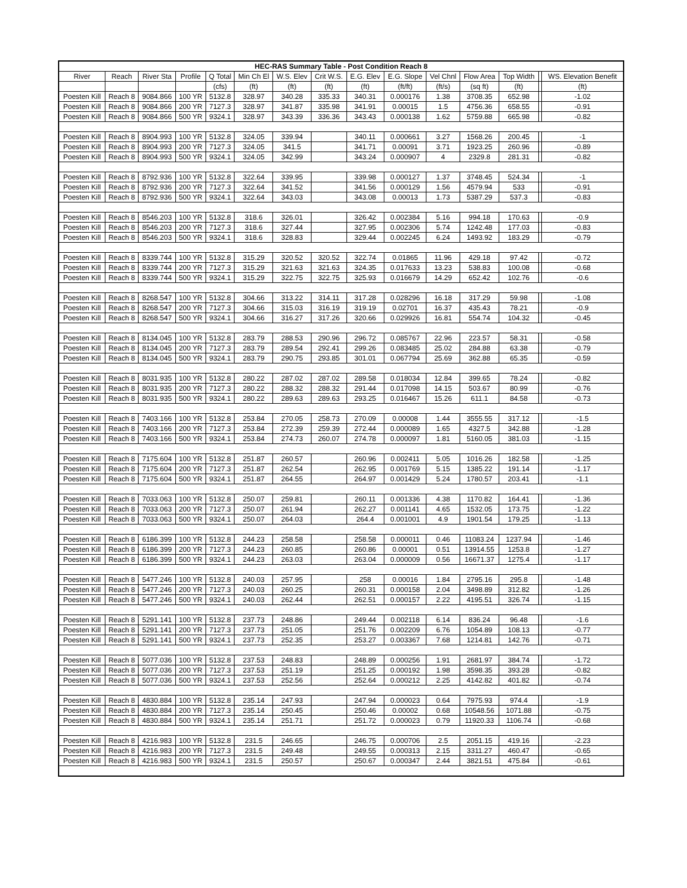| HEC-RAS Summary Table - Post Condition Reach 8 | | | | | | | | | | | | | | |
| --- | --- | --- | --- | --- | --- | --- | --- | --- | --- | --- | --- | --- | --- | --- |
| River | Reach | River Sta | Profile | Q Total | Min Ch El | W.S. Elev | Crit W.S. | E.G. Elev | E.G. Slope | Vel Chnl | Flow Area | Top Width | | WS. Elevation Benefit |
| | | | | (cfs) | (ft) | (ft) | (ft) | (ft) | (ft/ft) | (ft/s) | (sq ft) | (ft) | | (ft) |
| Poesten Kill | Reach 8 | 9084.866 | 100 YR | 5132.8 | 328.97 | 340.28 | 335.33 | 340.31 | 0.000176 | 1.38 | 3708.35 | 652.98 | | -1.02 |
| Poesten Kill | Reach 8 | 9084.866 | 200 YR | 7127.3 | 328.97 | 341.87 | 335.98 | 341.91 | 0.00015 | 1.5 | 4756.36 | 658.55 | | -0.91 |
| Poesten Kill | Reach 8 | 9084.866 | 500 YR | 9324.1 | 328.97 | 343.39 | 336.36 | 343.43 | 0.000138 | 1.62 | 5759.88 | 665.98 | | -0.82 |
| Poesten Kill | Reach 8 | 8904.993 | 100 YR | 5132.8 | 324.05 | 339.94 | | 340.11 | 0.000661 | 3.27 | 1568.26 | 200.45 | | -1 |
| Poesten Kill | Reach 8 | 8904.993 | 200 YR | 7127.3 | 324.05 | 341.5 | | 341.71 | 0.00091 | 3.71 | 1923.25 | 260.96 | | -0.89 |
| Poesten Kill | Reach 8 | 8904.993 | 500 YR | 9324.1 | 324.05 | 342.99 | | 343.24 | 0.000907 | 4 | 2329.8 | 281.31 | | -0.82 |
| Poesten Kill | Reach 8 | 8792.936 | 100 YR | 5132.8 | 322.64 | 339.95 | | 339.98 | 0.000127 | 1.37 | 3748.45 | 524.34 | | -1 |
| Poesten Kill | Reach 8 | 8792.936 | 200 YR | 7127.3 | 322.64 | 341.52 | | 341.56 | 0.000129 | 1.56 | 4579.94 | 533 | | -0.91 |
| Poesten Kill | Reach 8 | 8792.936 | 500 YR | 9324.1 | 322.64 | 343.03 | | 343.08 | 0.00013 | 1.73 | 5387.29 | 537.3 | | -0.83 |
| Poesten Kill | Reach 8 | 8546.203 | 100 YR | 5132.8 | 318.6 | 326.01 | | 326.42 | 0.002384 | 5.16 | 994.18 | 170.63 | | -0.9 |
| Poesten Kill | Reach 8 | 8546.203 | 200 YR | 7127.3 | 318.6 | 327.44 | | 327.95 | 0.002306 | 5.74 | 1242.48 | 177.03 | | -0.83 |
| Poesten Kill | Reach 8 | 8546.203 | 500 YR | 9324.1 | 318.6 | 328.83 | | 329.44 | 0.002245 | 6.24 | 1493.92 | 183.29 | | -0.79 |
| Poesten Kill | Reach 8 | 8339.744 | 100 YR | 5132.8 | 315.29 | 320.52 | 320.52 | 322.74 | 0.01865 | 11.96 | 429.18 | 97.42 | | -0.72 |
| Poesten Kill | Reach 8 | 8339.744 | 200 YR | 7127.3 | 315.29 | 321.63 | 321.63 | 324.35 | 0.017633 | 13.23 | 538.83 | 100.08 | | -0.68 |
| Poesten Kill | Reach 8 | 8339.744 | 500 YR | 9324.1 | 315.29 | 322.75 | 322.75 | 325.93 | 0.016679 | 14.29 | 652.42 | 102.76 | | -0.6 |
| Poesten Kill | Reach 8 | 8268.547 | 100 YR | 5132.8 | 304.66 | 313.22 | 314.11 | 317.28 | 0.028296 | 16.18 | 317.29 | 59.98 | | -1.08 |
| Poesten Kill | Reach 8 | 8268.547 | 200 YR | 7127.3 | 304.66 | 315.03 | 316.19 | 319.19 | 0.02701 | 16.37 | 435.43 | 78.21 | | -0.9 |
| Poesten Kill | Reach 8 | 8268.547 | 500 YR | 9324.1 | 304.66 | 316.27 | 317.26 | 320.66 | 0.029926 | 16.81 | 554.74 | 104.32 | | -0.45 |
| Poesten Kill | Reach 8 | 8134.045 | 100 YR | 5132.8 | 283.79 | 288.53 | 290.96 | 296.72 | 0.085767 | 22.96 | 223.57 | 58.31 | | -0.58 |
| Poesten Kill | Reach 8 | 8134.045 | 200 YR | 7127.3 | 283.79 | 289.54 | 292.41 | 299.26 | 0.083485 | 25.02 | 284.88 | 63.38 | | -0.79 |
| Poesten Kill | Reach 8 | 8134.045 | 500 YR | 9324.1 | 283.79 | 290.75 | 293.85 | 301.01 | 0.067794 | 25.69 | 362.88 | 65.35 | | -0.59 |
| Poesten Kill | Reach 8 | 8031.935 | 100 YR | 5132.8 | 280.22 | 287.02 | 287.02 | 289.58 | 0.018034 | 12.84 | 399.65 | 78.24 | | -0.82 |
| Poesten Kill | Reach 8 | 8031.935 | 200 YR | 7127.3 | 280.22 | 288.32 | 288.32 | 291.44 | 0.017098 | 14.15 | 503.67 | 80.99 | | -0.76 |
| Poesten Kill | Reach 8 | 8031.935 | 500 YR | 9324.1 | 280.22 | 289.63 | 289.63 | 293.25 | 0.016467 | 15.26 | 611.1 | 84.58 | | -0.73 |
| Poesten Kill | Reach 8 | 7403.166 | 100 YR | 5132.8 | 253.84 | 270.05 | 258.73 | 270.09 | 0.00008 | 1.44 | 3555.55 | 317.12 | | -1.5 |
| Poesten Kill | Reach 8 | 7403.166 | 200 YR | 7127.3 | 253.84 | 272.39 | 259.39 | 272.44 | 0.000089 | 1.65 | 4327.5 | 342.88 | | -1.28 |
| Poesten Kill | Reach 8 | 7403.166 | 500 YR | 9324.1 | 253.84 | 274.73 | 260.07 | 274.78 | 0.000097 | 1.81 | 5160.05 | 381.03 | | -1.15 |
| Poesten Kill | Reach 8 | 7175.604 | 100 YR | 5132.8 | 251.87 | 260.57 | | 260.96 | 0.002411 | 5.05 | 1016.26 | 182.58 | | -1.25 |
| Poesten Kill | Reach 8 | 7175.604 | 200 YR | 7127.3 | 251.87 | 262.54 | | 262.95 | 0.001769 | 5.15 | 1385.22 | 191.14 | | -1.17 |
| Poesten Kill | Reach 8 | 7175.604 | 500 YR | 9324.1 | 251.87 | 264.55 | | 264.97 | 0.001429 | 5.24 | 1780.57 | 203.41 | | -1.1 |
| Poesten Kill | Reach 8 | 7033.063 | 100 YR | 5132.8 | 250.07 | 259.81 | | 260.11 | 0.001336 | 4.38 | 1170.82 | 164.41 | | -1.36 |
| Poesten Kill | Reach 8 | 7033.063 | 200 YR | 7127.3 | 250.07 | 261.94 | | 262.27 | 0.001141 | 4.65 | 1532.05 | 173.75 | | -1.22 |
| Poesten Kill | Reach 8 | 7033.063 | 500 YR | 9324.1 | 250.07 | 264.03 | | 264.4 | 0.001001 | 4.9 | 1901.54 | 179.25 | | -1.13 |
| Poesten Kill | Reach 8 | 6186.399 | 100 YR | 5132.8 | 244.23 | 258.58 | | 258.58 | 0.000011 | 0.46 | 11083.24 | 1237.94 | | -1.46 |
| Poesten Kill | Reach 8 | 6186.399 | 200 YR | 7127.3 | 244.23 | 260.85 | | 260.86 | 0.00001 | 0.51 | 13914.55 | 1253.8 | | -1.27 |
| Poesten Kill | Reach 8 | 6186.399 | 500 YR | 9324.1 | 244.23 | 263.03 | | 263.04 | 0.000009 | 0.56 | 16671.37 | 1275.4 | | -1.17 |
| Poesten Kill | Reach 8 | 5477.246 | 100 YR | 5132.8 | 240.03 | 257.95 | | 258 | 0.00016 | 1.84 | 2795.16 | 295.8 | | -1.48 |
| Poesten Kill | Reach 8 | 5477.246 | 200 YR | 7127.3 | 240.03 | 260.25 | | 260.31 | 0.000158 | 2.04 | 3498.89 | 312.82 | | -1.26 |
| Poesten Kill | Reach 8 | 5477.246 | 500 YR | 9324.1 | 240.03 | 262.44 | | 262.51 | 0.000157 | 2.22 | 4195.51 | 326.74 | | -1.15 |
| Poesten Kill | Reach 8 | 5291.141 | 100 YR | 5132.8 | 237.73 | 248.86 | | 249.44 | 0.002118 | 6.14 | 836.24 | 96.48 | | -1.6 |
| Poesten Kill | Reach 8 | 5291.141 | 200 YR | 7127.3 | 237.73 | 251.05 | | 251.76 | 0.002209 | 6.76 | 1054.89 | 108.13 | | -0.77 |
| Poesten Kill | Reach 8 | 5291.141 | 500 YR | 9324.1 | 237.73 | 252.35 | | 253.27 | 0.003367 | 7.68 | 1214.81 | 142.76 | | -0.71 |
| Poesten Kill | Reach 8 | 5077.036 | 100 YR | 5132.8 | 237.53 | 248.83 | | 248.89 | 0.000256 | 1.91 | 2681.97 | 384.74 | | -1.72 |
| Poesten Kill | Reach 8 | 5077.036 | 200 YR | 7127.3 | 237.53 | 251.19 | | 251.25 | 0.000192 | 1.98 | 3598.35 | 393.28 | | -0.82 |
| Poesten Kill | Reach 8 | 5077.036 | 500 YR | 9324.1 | 237.53 | 252.56 | | 252.64 | 0.000212 | 2.25 | 4142.82 | 401.82 | | -0.74 |
| Poesten Kill | Reach 8 | 4830.884 | 100 YR | 5132.8 | 235.14 | 247.93 | | 247.94 | 0.000023 | 0.64 | 7975.93 | 974.4 | | -1.9 |
| Poesten Kill | Reach 8 | 4830.884 | 200 YR | 7127.3 | 235.14 | 250.45 | | 250.46 | 0.00002 | 0.68 | 10548.56 | 1071.88 | | -0.75 |
| Poesten Kill | Reach 8 | 4830.884 | 500 YR | 9324.1 | 235.14 | 251.71 | | 251.72 | 0.000023 | 0.79 | 11920.33 | 1106.74 | | -0.68 |
| Poesten Kill | Reach 8 | 4216.983 | 100 YR | 5132.8 | 231.5 | 246.65 | | 246.75 | 0.000706 | 2.5 | 2051.15 | 419.16 | | -2.23 |
| Poesten Kill | Reach 8 | 4216.983 | 200 YR | 7127.3 | 231.5 | 249.48 | | 249.55 | 0.000313 | 2.15 | 3311.27 | 460.47 | | -0.65 |
| Poesten Kill | Reach 8 | 4216.983 | 500 YR | 9324.1 | 231.5 | 250.57 | | 250.67 | 0.000347 | 2.44 | 3821.51 | 475.84 | | -0.61 |